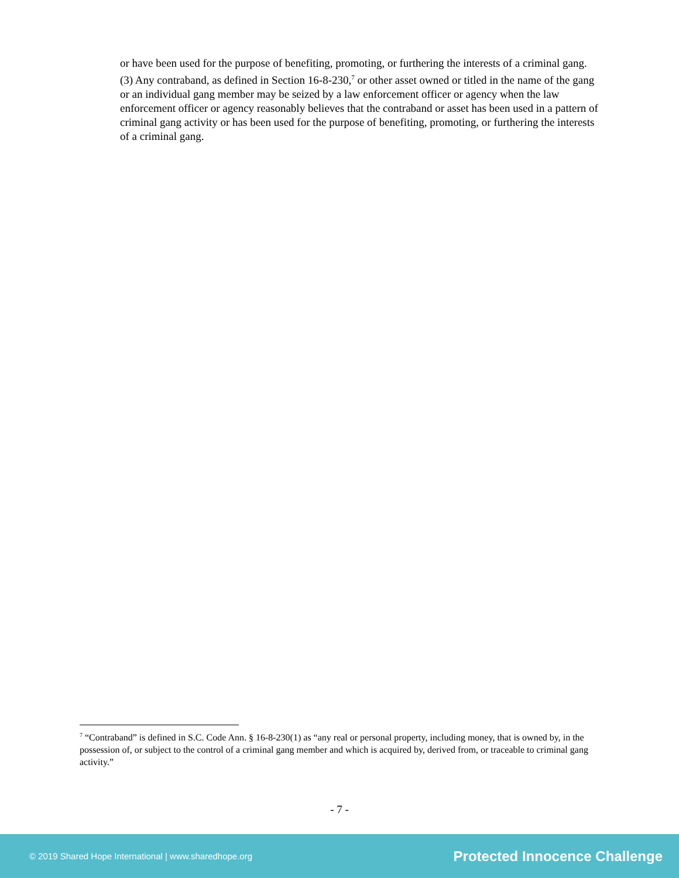or have been used for the purpose of benefiting, promoting, or furthering the interests of a criminal gang.
(3) Any contraband, as defined in Section 16-8-230,<sup>7</sup> or other asset owned or titled in the name of the gang or an individual gang member may be seized by a law enforcement officer or agency when the law enforcement officer or agency reasonably believes that the contraband or asset has been used in a pattern of criminal gang activity or has been used for the purpose of benefiting, promoting, or furthering the interests of a criminal gang.
<sup>7</sup> “Contraband” is defined in S.C. Code Ann. § 16-8-230(1) as “any real or personal property, including money, that is owned by, in the possession of, or subject to the control of a criminal gang member and which is acquired by, derived from, or traceable to criminal gang activity.”
- 7 -
© 2019 Shared Hope International | www.sharedhope.org Protected Innocence Challenge